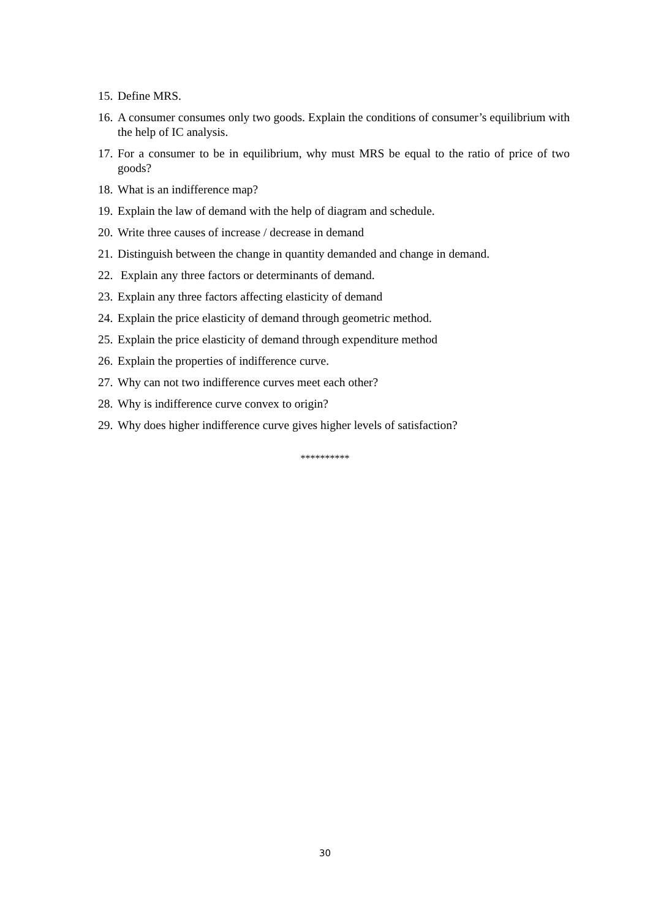15. Define MRS.
16. A consumer consumes only two goods. Explain the conditions of consumer’s equilibrium with the help of IC analysis.
17. For a consumer to be in equilibrium, why must MRS be equal to the ratio of price of two goods?
18. What is an indifference map?
19. Explain the law of demand with the help of diagram and schedule.
20. Write three causes of increase / decrease in demand
21. Distinguish between the change in quantity demanded and change in demand.
22. Explain any three factors or determinants of demand.
23. Explain any three factors affecting elasticity of demand
24. Explain the price elasticity of demand through geometric method.
25. Explain the price elasticity of demand through expenditure method
26. Explain the properties of indifference curve.
27. Why can not two indifference curves meet each other?
28. Why is indifference curve convex to origin?
29. Why does higher indifference curve gives higher levels of satisfaction?
**********
30